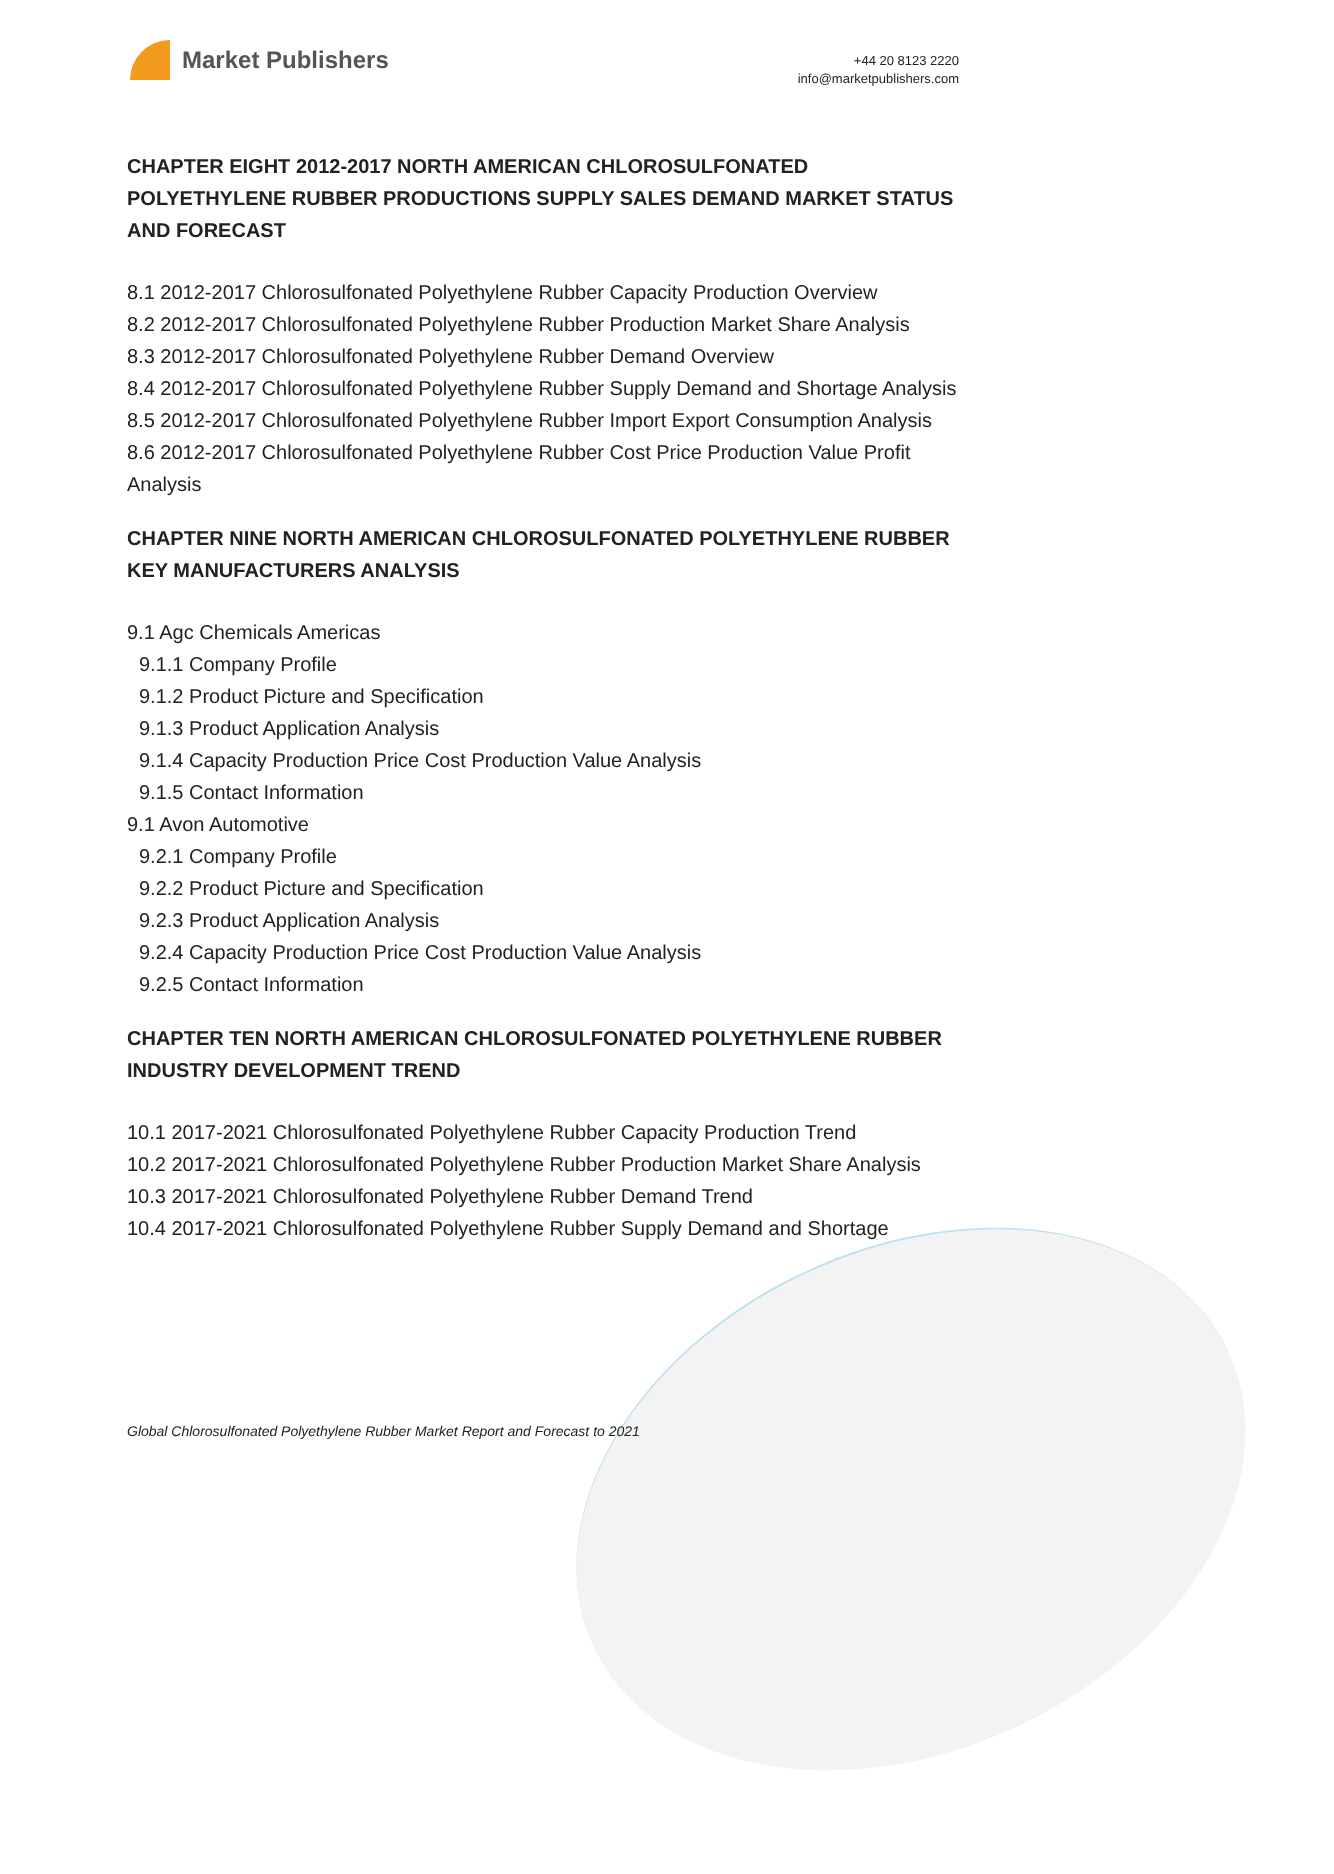Market Publishers
+44 20 8123 2220
info@marketpublishers.com
CHAPTER EIGHT 2012-2017 NORTH AMERICAN CHLOROSULFONATED POLYETHYLENE RUBBER PRODUCTIONS SUPPLY SALES DEMAND MARKET STATUS AND FORECAST
8.1 2012-2017 Chlorosulfonated Polyethylene Rubber Capacity Production Overview
8.2 2012-2017 Chlorosulfonated Polyethylene Rubber Production Market Share Analysis
8.3 2012-2017 Chlorosulfonated Polyethylene Rubber Demand Overview
8.4 2012-2017 Chlorosulfonated Polyethylene Rubber Supply Demand and Shortage Analysis
8.5 2012-2017 Chlorosulfonated Polyethylene Rubber Import Export Consumption Analysis
8.6 2012-2017 Chlorosulfonated Polyethylene Rubber Cost Price Production Value Profit Analysis
CHAPTER NINE NORTH AMERICAN CHLOROSULFONATED POLYETHYLENE RUBBER KEY MANUFACTURERS ANALYSIS
9.1 Agc Chemicals Americas
9.1.1 Company Profile
9.1.2 Product Picture and Specification
9.1.3 Product Application Analysis
9.1.4 Capacity Production Price Cost Production Value Analysis
9.1.5 Contact Information
9.1 Avon Automotive
9.2.1 Company Profile
9.2.2 Product Picture and Specification
9.2.3 Product Application Analysis
9.2.4 Capacity Production Price Cost Production Value Analysis
9.2.5 Contact Information
CHAPTER TEN NORTH AMERICAN CHLOROSULFONATED POLYETHYLENE RUBBER INDUSTRY DEVELOPMENT TREND
10.1 2017-2021 Chlorosulfonated Polyethylene Rubber Capacity Production Trend
10.2 2017-2021 Chlorosulfonated Polyethylene Rubber Production Market Share Analysis
10.3 2017-2021 Chlorosulfonated Polyethylene Rubber Demand Trend
10.4 2017-2021 Chlorosulfonated Polyethylene Rubber Supply Demand and Shortage
Global Chlorosulfonated Polyethylene Rubber Market Report and Forecast to 2021